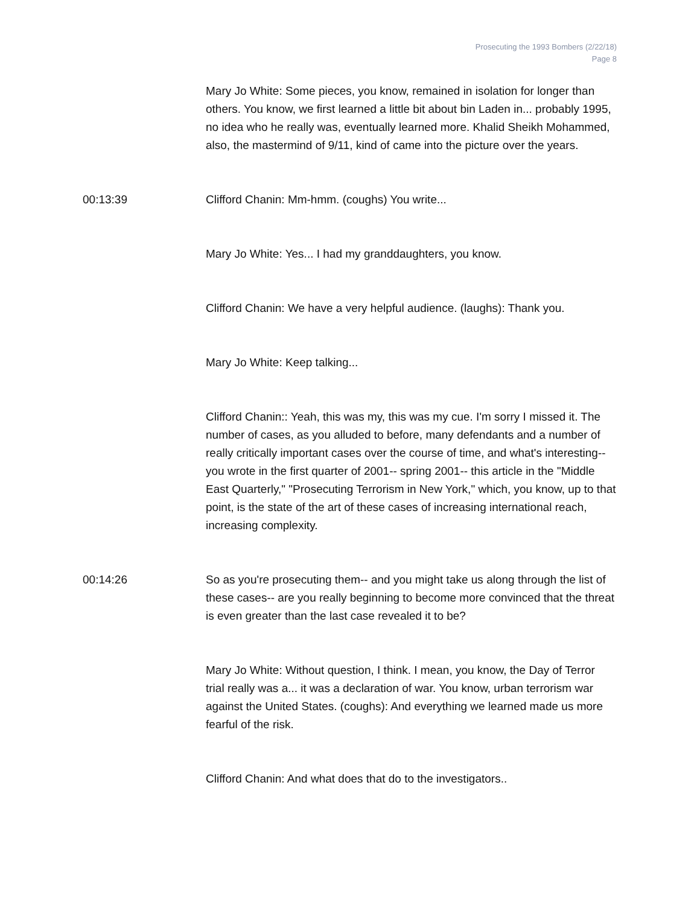Prosecuting the 1993 Bombers (2/22/18)
Page 8
Mary Jo White: Some pieces, you know, remained in isolation for longer than others. You know, we first learned a little bit about bin Laden in... probably 1995, no idea who he really was, eventually learned more. Khalid Sheikh Mohammed, also, the mastermind of 9/11, kind of came into the picture over the years.
00:13:39 Clifford Chanin: Mm-hmm. (coughs) You write...
Mary Jo White: Yes... I had my granddaughters, you know.
Clifford Chanin: We have a very helpful audience. (laughs): Thank you.
Mary Jo White: Keep talking...
Clifford Chanin:: Yeah, this was my, this was my cue. I'm sorry I missed it. The number of cases, as you alluded to before, many defendants and a number of really critically important cases over the course of time, and what's interesting-- you wrote in the first quarter of 2001-- spring 2001-- this article in the "Middle East Quarterly," "Prosecuting Terrorism in New York," which, you know, up to that point, is the state of the art of these cases of increasing international reach, increasing complexity.
00:14:26 So as you're prosecuting them-- and you might take us along through the list of these cases-- are you really beginning to become more convinced that the threat is even greater than the last case revealed it to be?
Mary Jo White: Without question, I think. I mean, you know, the Day of Terror trial really was a... it was a declaration of war. You know, urban terrorism war against the United States. (coughs): And everything we learned made us more fearful of the risk.
Clifford Chanin: And what does that do to the investigators..